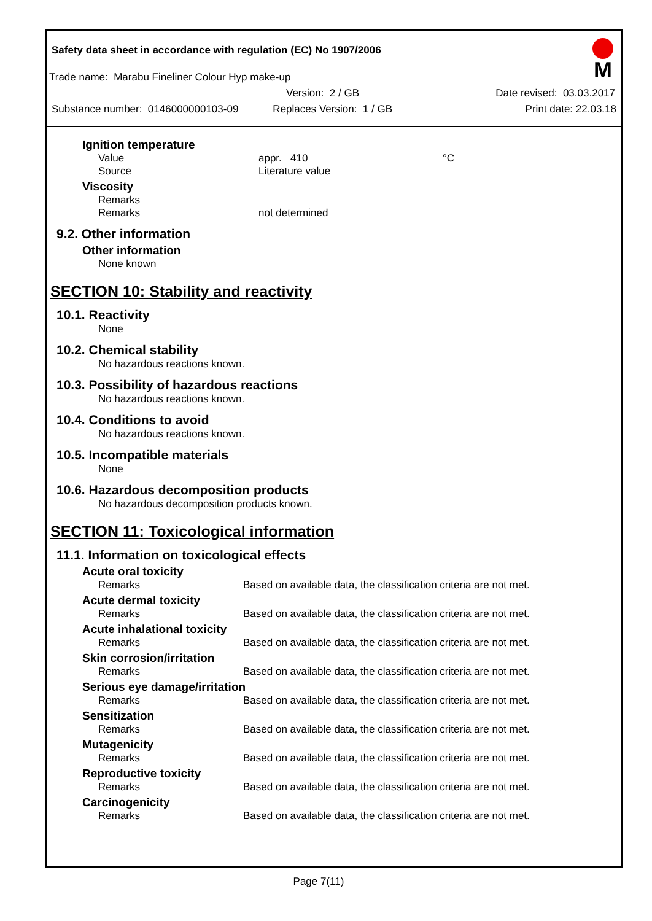Safety data sheet in accordance with regulation (EC) No 1907/2006
M
Trade name: Marabu Fineliner Colour Hyp make-up
Version: 2 / GB Date revised: 03.03.2017
Substance number: 0146000000103-09 Replaces Version: 1 / GB Print date: 22.03.18
Ignition temperature
Value appr. 410 °C
Source Literature value
Viscosity
Remarks
Remarks not determined
9.2. Other information
Other information
None known
SECTION 10: Stability and reactivity
10.1. Reactivity
None
10.2. Chemical stability
No hazardous reactions known.
10.3. Possibility of hazardous reactions
No hazardous reactions known.
10.4. Conditions to avoid
No hazardous reactions known.
10.5. Incompatible materials
None
10.6. Hazardous decomposition products
No hazardous decomposition products known.
SECTION 11: Toxicological information
11.1. Information on toxicological effects
Acute oral toxicity
Remarks Based on available data, the classification criteria are not met.
Acute dermal toxicity
Remarks Based on available data, the classification criteria are not met.
Acute inhalational toxicity
Remarks Based on available data, the classification criteria are not met.
Skin corrosion/irritation
Remarks Based on available data, the classification criteria are not met.
Serious eye damage/irritation
Remarks Based on available data, the classification criteria are not met.
Sensitization
Remarks Based on available data, the classification criteria are not met.
Mutagenicity
Remarks Based on available data, the classification criteria are not met.
Reproductive toxicity
Remarks Based on available data, the classification criteria are not met.
Carcinogenicity
Remarks Based on available data, the classification criteria are not met.
Page 7(11)